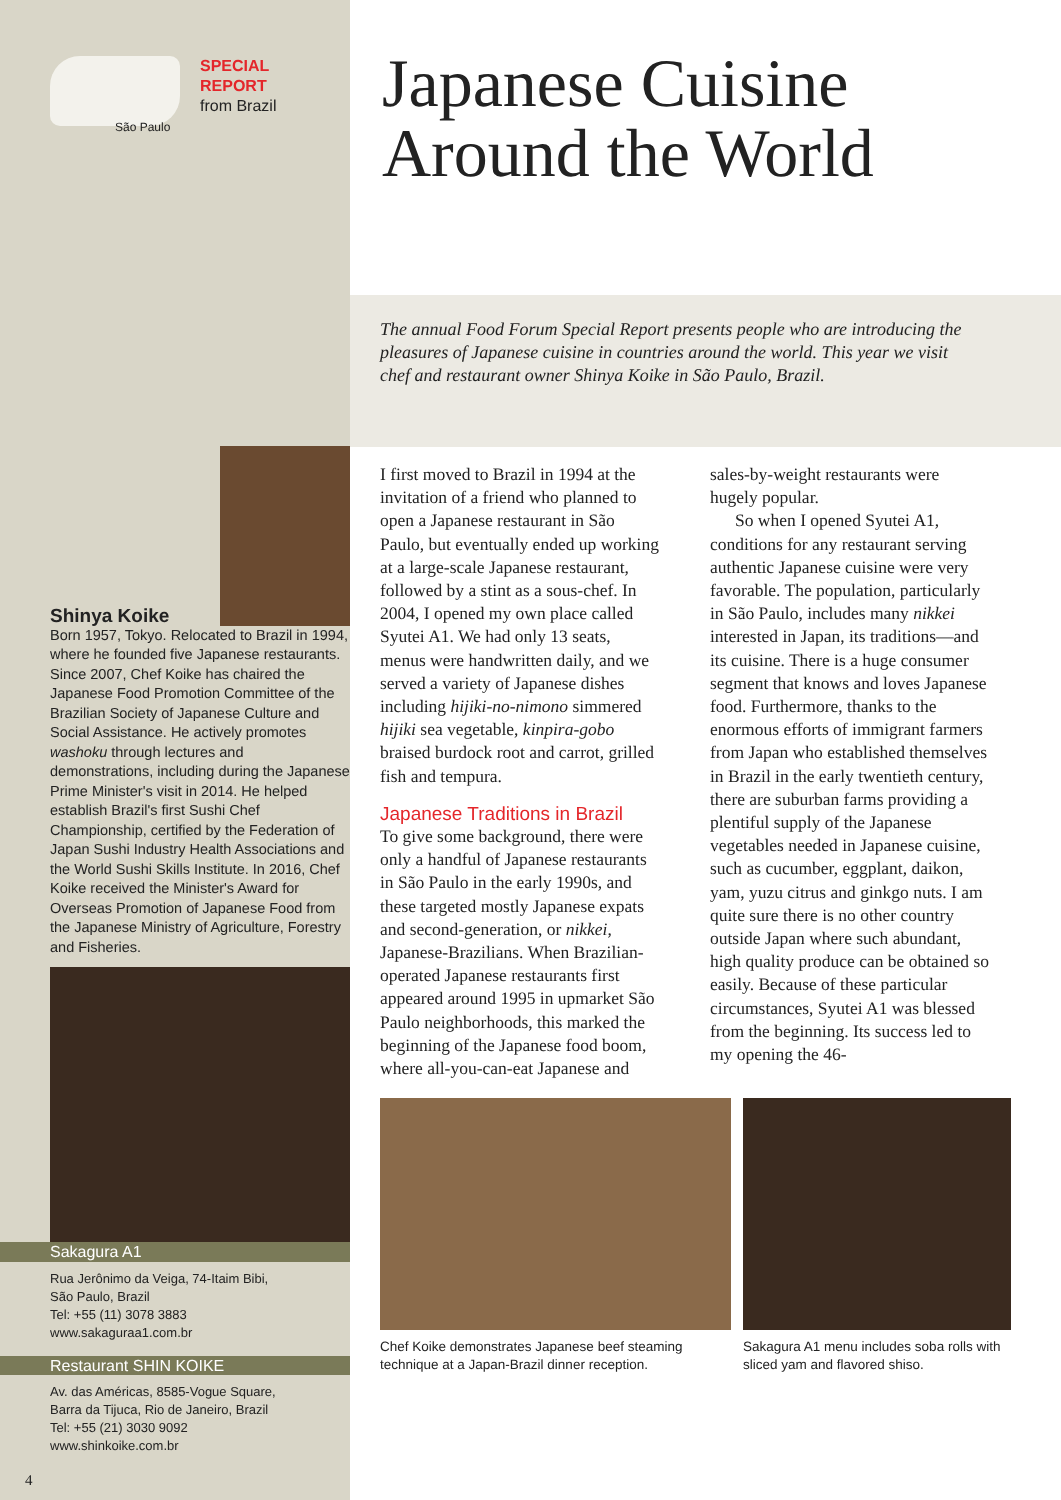São Paulo
SPECIAL
REPORT
from Brazil
Shinya Koike
Born 1957, Tokyo. Relocated to Brazil in 1994, where he founded five Japanese restaurants. Since 2007, Chef Koike has chaired the Japanese Food Promotion Committee of the Brazilian Society of Japanese Culture and Social Assistance. He actively promotes washoku through lectures and demonstrations, including during the Japanese Prime Minister's visit in 2014. He helped establish Brazil's first Sushi Chef Championship, certified by the Federation of Japan Sushi Industry Health Associations and the World Sushi Skills Institute. In 2016, Chef Koike received the Minister's Award for Overseas Promotion of Japanese Food from the Japanese Ministry of Agriculture, Forestry and Fisheries.
Sakagura A1
Rua Jerônimo da Veiga, 74-Itaim Bibi,
São Paulo, Brazil
Tel: +55 (11) 3078 3883
www.sakaguraa1.com.br
Restaurant SHIN KOIKE
Av. das Américas, 8585-Vogue Square,
Barra da Tijuca, Rio de Janeiro, Brazil
Tel: +55 (21) 3030 9092
www.shinkoike.com.br
4
Japanese Cuisine
Around the World
The annual Food Forum Special Report presents people who are introducing the pleasures of Japanese cuisine in countries around the world. This year we visit chef and restaurant owner Shinya Koike in São Paulo, Brazil.
I first moved to Brazil in 1994 at the invitation of a friend who planned to open a Japanese restaurant in São Paulo, but eventually ended up working at a large-scale Japanese restaurant, followed by a stint as a sous-chef. In 2004, I opened my own place called Syutei A1. We had only 13 seats, menus were handwritten daily, and we served a variety of Japanese dishes including hijiki-no-nimono simmered hijiki sea vegetable, kinpira-gobo braised burdock root and carrot, grilled fish and tempura.
Japanese Traditions in Brazil
To give some background, there were only a handful of Japanese restaurants in São Paulo in the early 1990s, and these targeted mostly Japanese expats and second-generation, or nikkei, Japanese-Brazilians. When Brazilian-operated Japanese restaurants first appeared around 1995 in upmarket São Paulo neighborhoods, this marked the beginning of the Japanese food boom, where all-you-can-eat Japanese and
sales-by-weight restaurants were hugely popular.
So when I opened Syutei A1, conditions for any restaurant serving authentic Japanese cuisine were very favorable. The population, particularly in São Paulo, includes many nikkei interested in Japan, its traditions—and its cuisine. There is a huge consumer segment that knows and loves Japanese food. Furthermore, thanks to the enormous efforts of immigrant farmers from Japan who established themselves in Brazil in the early twentieth century, there are suburban farms providing a plentiful supply of the Japanese vegetables needed in Japanese cuisine, such as cucumber, eggplant, daikon, yam, yuzu citrus and ginkgo nuts. I am quite sure there is no other country outside Japan where such abundant, high quality produce can be obtained so easily. Because of these particular circumstances, Syutei A1 was blessed from the beginning. Its success led to my opening the 46-
Chef Koike demonstrates Japanese beef steaming technique at a Japan-Brazil dinner reception.
Sakagura A1 menu includes soba rolls with sliced yam and flavored shiso.